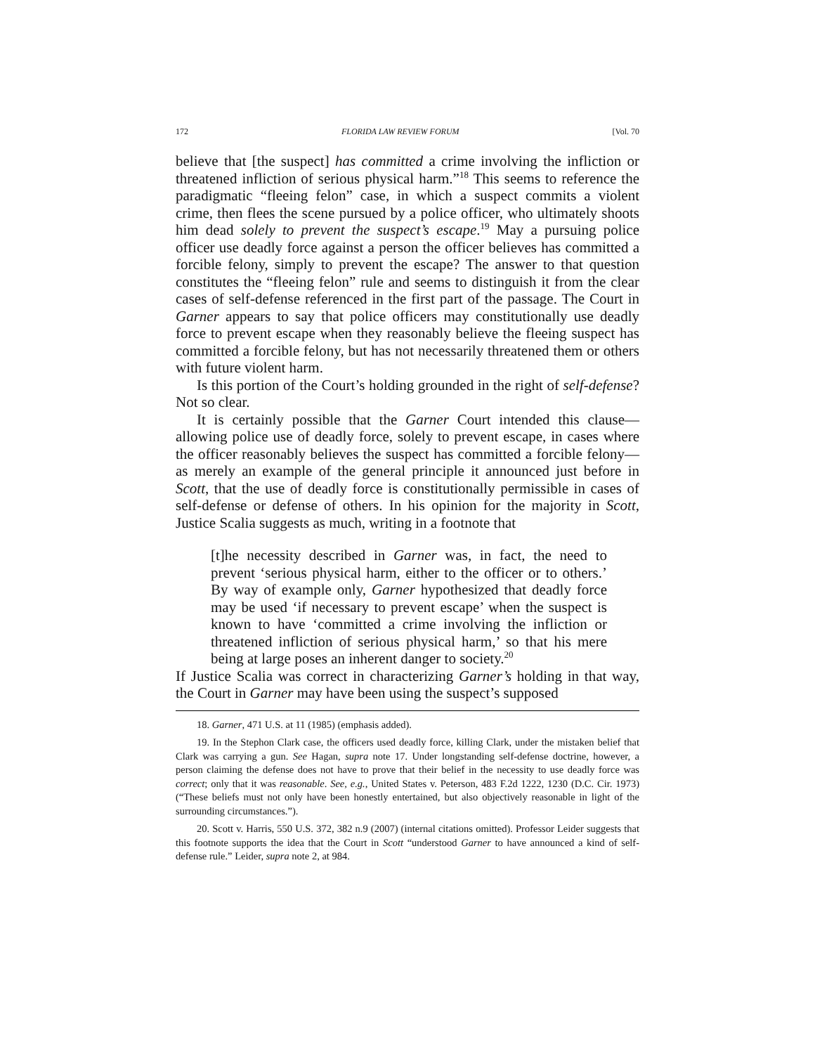172 FLORIDA LAW REVIEW FORUM [Vol. 70
believe that [the suspect] has committed a crime involving the infliction or threatened infliction of serious physical harm.”<sup>18</sup> This seems to reference the paradigmatic “fleeing felon” case, in which a suspect commits a violent crime, then flees the scene pursued by a police officer, who ultimately shoots him dead solely to prevent the suspect’s escape.<sup>19</sup> May a pursuing police officer use deadly force against a person the officer believes has committed a forcible felony, simply to prevent the escape? The answer to that question constitutes the “fleeing felon” rule and seems to distinguish it from the clear cases of self-defense referenced in the first part of the passage. The Court in Garner appears to say that police officers may constitutionally use deadly force to prevent escape when they reasonably believe the fleeing suspect has committed a forcible felony, but has not necessarily threatened them or others with future violent harm.
Is this portion of the Court’s holding grounded in the right of self-defense? Not so clear.
It is certainly possible that the Garner Court intended this clause—allowing police use of deadly force, solely to prevent escape, in cases where the officer reasonably believes the suspect has committed a forcible felony—as merely an example of the general principle it announced just before in Scott, that the use of deadly force is constitutionally permissible in cases of self-defense or defense of others. In his opinion for the majority in Scott, Justice Scalia suggests as much, writing in a footnote that
[t]he necessity described in Garner was, in fact, the need to prevent ‘serious physical harm, either to the officer or to others.’ By way of example only, Garner hypothesized that deadly force may be used ‘if necessary to prevent escape’ when the suspect is known to have ‘committed a crime involving the infliction or threatened infliction of serious physical harm,’ so that his mere being at large poses an inherent danger to society.<sup>20</sup>
If Justice Scalia was correct in characterizing Garner’s holding in that way, the Court in Garner may have been using the suspect’s supposed
18. Garner, 471 U.S. at 11 (1985) (emphasis added).
19. In the Stephon Clark case, the officers used deadly force, killing Clark, under the mistaken belief that Clark was carrying a gun. See Hagan, supra note 17. Under longstanding self-defense doctrine, however, a person claiming the defense does not have to prove that their belief in the necessity to use deadly force was correct; only that it was reasonable. See, e.g., United States v. Peterson, 483 F.2d 1222, 1230 (D.C. Cir. 1973) (“These beliefs must not only have been honestly entertained, but also objectively reasonable in light of the surrounding circumstances.”).
20. Scott v. Harris, 550 U.S. 372, 382 n.9 (2007) (internal citations omitted). Professor Leider suggests that this footnote supports the idea that the Court in Scott “understood Garner to have announced a kind of self-defense rule.” Leider, supra note 2, at 984.